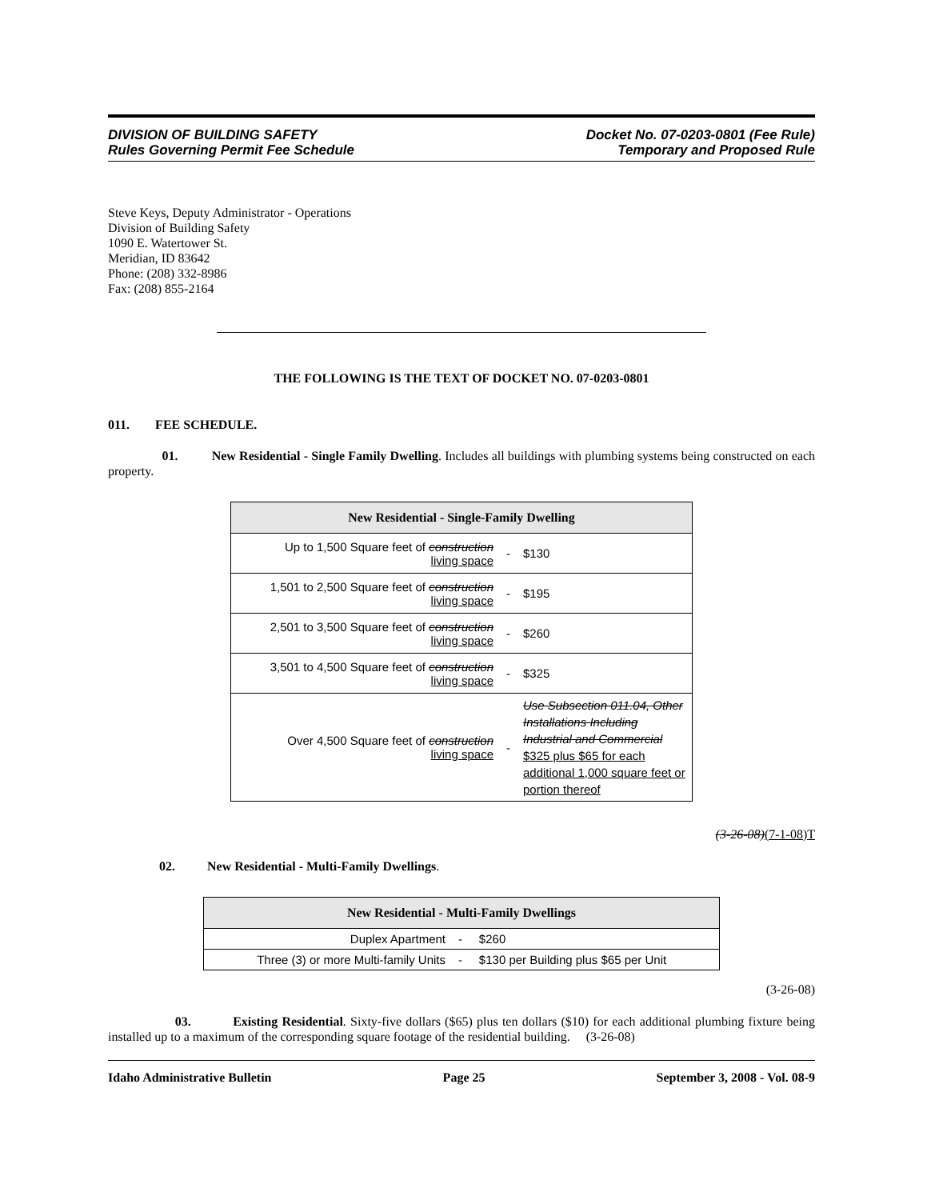DIVISION OF BUILDING SAFETY
Rules Governing Permit Fee Schedule
Docket No. 07-0203-0801 (Fee Rule)
Temporary and Proposed Rule
Steve Keys, Deputy Administrator - Operations
Division of Building Safety
1090 E. Watertower St.
Meridian, ID 83642
Phone: (208) 332-8986
Fax: (208) 855-2164
THE FOLLOWING IS THE TEXT OF DOCKET NO. 07-0203-0801
011. FEE SCHEDULE.
01. New Residential - Single Family Dwelling. Includes all buildings with plumbing systems being constructed on each property.
| New Residential - Single-Family Dwelling | | |
| --- | --- | --- |
| Up to 1,500 Square feet of construction living space | - | $130 |
| 1,501 to 2,500 Square feet of construction living space | - | $195 |
| 2,501 to 3,500 Square feet of construction living space | - | $260 |
| 3,501 to 4,500 Square feet of construction living space | - | $325 |
| Over 4,500 Square feet of construction living space | - | Use Subsection 011.04, Other Installations Including Industrial and Commercial $325 plus $65 for each additional 1,000 square feet or portion thereof |
(3-26-08)(7-1-08)T
02. New Residential - Multi-Family Dwellings.
| New Residential - Multi-Family Dwellings | | |
| --- | --- | --- |
| Duplex Apartment | - | $260 |
| Three (3) or more Multi-family Units | - | $130 per Building plus $65 per Unit |
(3-26-08)
03. Existing Residential. Sixty-five dollars ($65) plus ten dollars ($10) for each additional plumbing fixture being installed up to a maximum of the corresponding square footage of the residential building. (3-26-08)
Idaho Administrative Bulletin Page 25 September 3, 2008 - Vol. 08-9